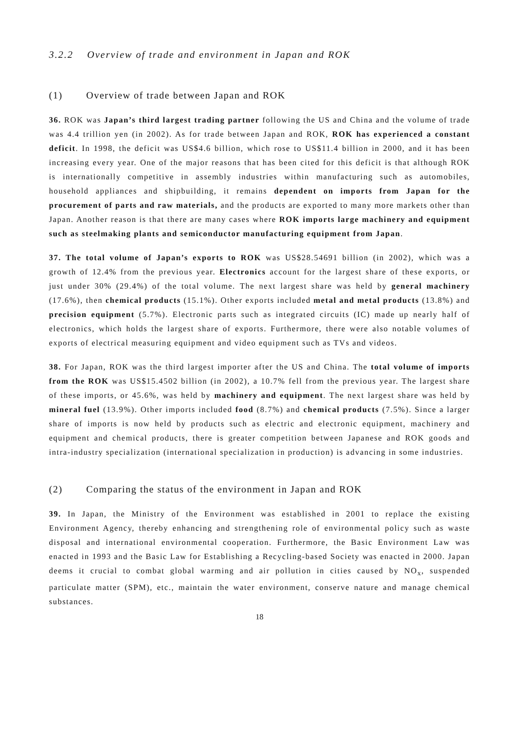3.2.2 Overview of trade and environment in Japan and ROK
(1) Overview of trade between Japan and ROK
36. ROK was Japan’s third largest trading partner following the US and China and the volume of trade was 4.4 trillion yen (in 2002). As for trade between Japan and ROK, ROK has experienced a constant deficit. In 1998, the deficit was US$4.6 billion, which rose to US$11.4 billion in 2000, and it has been increasing every year. One of the major reasons that has been cited for this deficit is that although ROK is internationally competitive in assembly industries within manufacturing such as automobiles, household appliances and shipbuilding, it remains dependent on imports from Japan for the procurement of parts and raw materials, and the products are exported to many more markets other than Japan. Another reason is that there are many cases where ROK imports large machinery and equipment such as steelmaking plants and semiconductor manufacturing equipment from Japan.
37. The total volume of Japan’s exports to ROK was US$28.54691 billion (in 2002), which was a growth of 12.4% from the previous year. Electronics account for the largest share of these exports, or just under 30% (29.4%) of the total volume. The next largest share was held by general machinery (17.6%), then chemical products (15.1%). Other exports included metal and metal products (13.8%) and precision equipment (5.7%). Electronic parts such as integrated circuits (IC) made up nearly half of electronics, which holds the largest share of exports. Furthermore, there were also notable volumes of exports of electrical measuring equipment and video equipment such as TVs and videos.
38. For Japan, ROK was the third largest importer after the US and China. The total volume of imports from the ROK was US$15.4502 billion (in 2002), a 10.7% fell from the previous year. The largest share of these imports, or 45.6%, was held by machinery and equipment. The next largest share was held by mineral fuel (13.9%). Other imports included food (8.7%) and chemical products (7.5%). Since a larger share of imports is now held by products such as electric and electronic equipment, machinery and equipment and chemical products, there is greater competition between Japanese and ROK goods and intra-industry specialization (international specialization in production) is advancing in some industries.
(2) Comparing the status of the environment in Japan and ROK
39. In Japan, the Ministry of the Environment was established in 2001 to replace the existing Environment Agency, thereby enhancing and strengthening role of environmental policy such as waste disposal and international environmental cooperation. Furthermore, the Basic Environment Law was enacted in 1993 and the Basic Law for Establishing a Recycling-based Society was enacted in 2000. Japan deems it crucial to combat global warming and air pollution in cities caused by NO<sub>x</sub>, suspended particulate matter (SPM), etc., maintain the water environment, conserve nature and manage chemical substances.
18